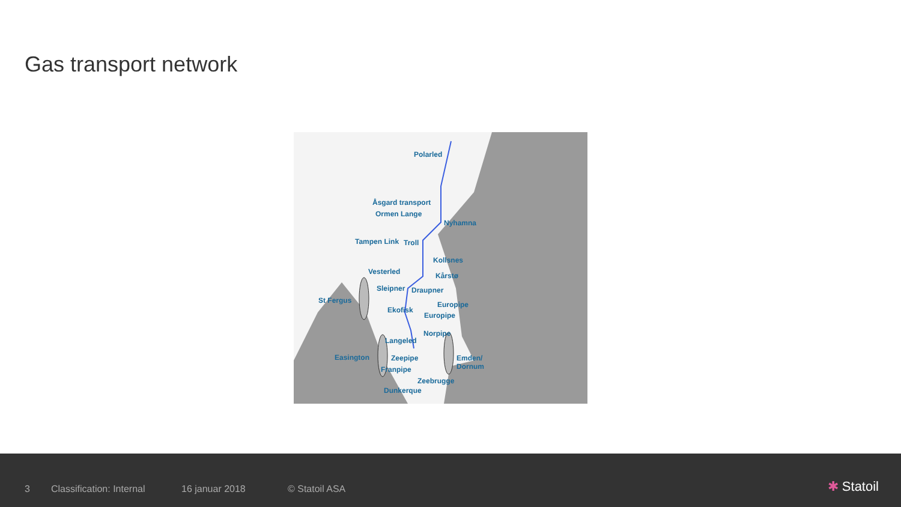Gas transport network
Polarled
Åsgard transport
Ormen Lange
Nyhamna
Tampen Link Troll
Kollsnes
Vesterled Kårstø
Sleipner Draupner
St Fergus Europipe
Ekofisk
Europipe
Norpipe
Langeled
Easington Zeepipe Emden/
Dornum Franpipe
Zeebrugge
Dunkerque
3 Classification: Internal 16 januar 2018 © Statoil ASA
✱ Statoil